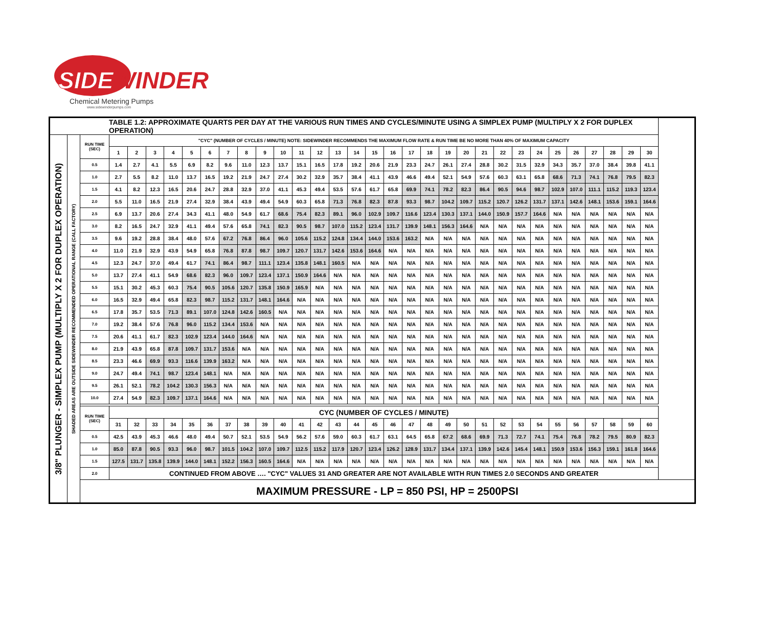SIDEWINDER
Chemical Metering Pumps
www.sidewinderpumps.com
| TABLE 1.2: APPROXIMATE QUARTS PER DAY AT THE VARIOUS RUN TIMES AND CYCLES/MINUTE USING A SIMPLEX PUMP (MULTIPLY X 2 FOR DUPLEX OPERATION) | | | | | | | | | | | | | | | | | | | | | | | | | | | | | | | | |
| --- | --- | --- | --- | --- | --- | --- | --- | --- | --- | --- | --- | --- | --- | --- | --- | --- | --- | --- | --- | --- | --- | --- | --- | --- | --- | --- | --- | --- | --- | --- | --- | --- |
| 3/8" PLUNGER - SIMPLEX PUMP (MULTIPLY X 2 FOR DUPLEX OPERATION) | SHADED AREAS ARE OUTSIDE SIDEWINDER RECOMMENDED OPERATIONAL RANGE (CALL FACTORY) | RUN TIME (SEC) | "CYC" (NUMBER OF CYCLES / MINUTE) NOTE: SIDEWINDER RECOMMENDS THE MAXIMUM FLOW RATE & RUN TIME BE NO MORE THAN 40% OF MAXIMUM CAPACITY | | | | | | | | | | | | | | | | | | | | | | | | | | | | | |
| | | | 1 | 2 | 3 | 4 | 5 | 6 | 7 | 8 | 9 | 10 | 11 | 12 | 13 | 14 | 15 | 16 | 17 | 18 | 19 | 20 | 21 | 22 | 23 | 24 | 25 | 26 | 27 | 28 | 29 | 30 |
| | | 0.5 | 1.4 | 2.7 | 4.1 | 5.5 | 6.9 | 8.2 | 9.6 | 11.0 | 12.3 | 13.7 | 15.1 | 16.5 | 17.8 | 19.2 | 20.6 | 21.9 | 23.3 | 24.7 | 26.1 | 27.4 | 28.8 | 30.2 | 31.5 | 32.9 | 34.3 | 35.7 | 37.0 | 38.4 | 39.8 | 41.1 |
| | | 1.0 | 2.7 | 5.5 | 8.2 | 11.0 | 13.7 | 16.5 | 19.2 | 21.9 | 24.7 | 27.4 | 30.2 | 32.9 | 35.7 | 38.4 | 41.1 | 43.9 | 46.6 | 49.4 | 52.1 | 54.9 | 57.6 | 60.3 | 63.1 | 65.8 | 68.6 | 71.3 | 74.1 | 76.8 | 79.5 | 82.3 |
| | | 1.5 | 4.1 | 8.2 | 12.3 | 16.5 | 20.6 | 24.7 | 28.8 | 32.9 | 37.0 | 41.1 | 45.3 | 49.4 | 53.5 | 57.6 | 61.7 | 65.8 | 69.9 | 74.1 | 78.2 | 82.3 | 86.4 | 90.5 | 94.6 | 98.7 | 102.9 | 107.0 | 111.1 | 115.2 | 119.3 | 123.4 |
| | | 2.0 | 5.5 | 11.0 | 16.5 | 21.9 | 27.4 | 32.9 | 38.4 | 43.9 | 49.4 | 54.9 | 60.3 | 65.8 | 71.3 | 76.8 | 82.3 | 87.8 | 93.3 | 98.7 | 104.2 | 109.7 | 115.2 | 120.7 | 126.2 | 131.7 | 137.1 | 142.6 | 148.1 | 153.6 | 159.1 | 164.6 |
| | | 2.5 | 6.9 | 13.7 | 20.6 | 27.4 | 34.3 | 41.1 | 48.0 | 54.9 | 61.7 | 68.6 | 75.4 | 82.3 | 89.1 | 96.0 | 102.9 | 109.7 | 116.6 | 123.4 | 130.3 | 137.1 | 144.0 | 150.9 | 157.7 | 164.6 | N/A | N/A | N/A | N/A | N/A | N/A |
| | | 3.0 | 8.2 | 16.5 | 24.7 | 32.9 | 41.1 | 49.4 | 57.6 | 65.8 | 74.1 | 82.3 | 90.5 | 98.7 | 107.0 | 115.2 | 123.4 | 131.7 | 139.9 | 148.1 | 156.3 | 164.6 | N/A | N/A | N/A | N/A | N/A | N/A | N/A | N/A | N/A | N/A |
| | | 3.5 | 9.6 | 19.2 | 28.8 | 38.4 | 48.0 | 57.6 | 67.2 | 76.8 | 86.4 | 96.0 | 105.6 | 115.2 | 124.8 | 134.4 | 144.0 | 153.6 | 163.2 | N/A | N/A | N/A | N/A | N/A | N/A | N/A | N/A | N/A | N/A | N/A | N/A | N/A |
| | | 4.0 | 11.0 | 21.9 | 32.9 | 43.9 | 54.9 | 65.8 | 76.8 | 87.8 | 98.7 | 109.7 | 120.7 | 131.7 | 142.6 | 153.6 | 164.6 | N/A | N/A | N/A | N/A | N/A | N/A | N/A | N/A | N/A | N/A | N/A | N/A | N/A | N/A | N/A |
| | | 4.5 | 12.3 | 24.7 | 37.0 | 49.4 | 61.7 | 74.1 | 86.4 | 98.7 | 111.1 | 123.4 | 135.8 | 148.1 | 160.5 | N/A | N/A | N/A | N/A | N/A | N/A | N/A | N/A | N/A | N/A | N/A | N/A | N/A | N/A | N/A | N/A | N/A |
| | | 5.0 | 13.7 | 27.4 | 41.1 | 54.9 | 68.6 | 82.3 | 96.0 | 109.7 | 123.4 | 137.1 | 150.9 | 164.6 | N/A | N/A | N/A | N/A | N/A | N/A | N/A | N/A | N/A | N/A | N/A | N/A | N/A | N/A | N/A | N/A | N/A | N/A |
| | | 5.5 | 15.1 | 30.2 | 45.3 | 60.3 | 75.4 | 90.5 | 105.6 | 120.7 | 135.8 | 150.9 | 165.9 | N/A | N/A | N/A | N/A | N/A | N/A | N/A | N/A | N/A | N/A | N/A | N/A | N/A | N/A | N/A | N/A | N/A | N/A | N/A |
| | | 6.0 | 16.5 | 32.9 | 49.4 | 65.8 | 82.3 | 98.7 | 115.2 | 131.7 | 148.1 | 164.6 | N/A | N/A | N/A | N/A | N/A | N/A | N/A | N/A | N/A | N/A | N/A | N/A | N/A | N/A | N/A | N/A | N/A | N/A | N/A | N/A |
| | | 6.5 | 17.8 | 35.7 | 53.5 | 71.3 | 89.1 | 107.0 | 124.8 | 142.6 | 160.5 | N/A | N/A | N/A | N/A | N/A | N/A | N/A | N/A | N/A | N/A | N/A | N/A | N/A | N/A | N/A | N/A | N/A | N/A | N/A | N/A | N/A |
| | | 7.0 | 19.2 | 38.4 | 57.6 | 76.8 | 96.0 | 115.2 | 134.4 | 153.6 | N/A | N/A | N/A | N/A | N/A | N/A | N/A | N/A | N/A | N/A | N/A | N/A | N/A | N/A | N/A | N/A | N/A | N/A | N/A | N/A | N/A | N/A |
| | | 7.5 | 20.6 | 41.1 | 61.7 | 82.3 | 102.9 | 123.4 | 144.0 | 164.6 | N/A | N/A | N/A | N/A | N/A | N/A | N/A | N/A | N/A | N/A | N/A | N/A | N/A | N/A | N/A | N/A | N/A | N/A | N/A | N/A | N/A | N/A |
| | | 8.0 | 21.9 | 43.9 | 65.8 | 87.8 | 109.7 | 131.7 | 153.6 | N/A | N/A | N/A | N/A | N/A | N/A | N/A | N/A | N/A | N/A | N/A | N/A | N/A | N/A | N/A | N/A | N/A | N/A | N/A | N/A | N/A | N/A | N/A |
| | | 8.5 | 23.3 | 46.6 | 69.9 | 93.3 | 116.6 | 139.9 | 163.2 | N/A | N/A | N/A | N/A | N/A | N/A | N/A | N/A | N/A | N/A | N/A | N/A | N/A | N/A | N/A | N/A | N/A | N/A | N/A | N/A | N/A | N/A | N/A |
| | | 9.0 | 24.7 | 49.4 | 74.1 | 98.7 | 123.4 | 148.1 | N/A | N/A | N/A | N/A | N/A | N/A | N/A | N/A | N/A | N/A | N/A | N/A | N/A | N/A | N/A | N/A | N/A | N/A | N/A | N/A | N/A | N/A | N/A | N/A |
| | | 9.5 | 26.1 | 52.1 | 78.2 | 104.2 | 130.3 | 156.3 | N/A | N/A | N/A | N/A | N/A | N/A | N/A | N/A | N/A | N/A | N/A | N/A | N/A | N/A | N/A | N/A | N/A | N/A | N/A | N/A | N/A | N/A | N/A | N/A |
| | | 10.0 | 27.4 | 54.9 | 82.3 | 109.7 | 137.1 | 164.6 | N/A | N/A | N/A | N/A | N/A | N/A | N/A | N/A | N/A | N/A | N/A | N/A | N/A | N/A | N/A | N/A | N/A | N/A | N/A | N/A | N/A | N/A | N/A | N/A |
| | | RUN TIME (SEC) | CYC (NUMBER OF CYCLES / MINUTE) | | | | | | | | | | | | | | | | | | | | | | | | | | | | | |
| | | | 31 | 32 | 33 | 34 | 35 | 36 | 37 | 38 | 39 | 40 | 41 | 42 | 43 | 44 | 45 | 46 | 47 | 48 | 49 | 50 | 51 | 52 | 53 | 54 | 55 | 56 | 57 | 58 | 59 | 60 |
| | | 0.5 | 42.5 | 43.9 | 45.3 | 46.6 | 48.0 | 49.4 | 50.7 | 52.1 | 53.5 | 54.9 | 56.2 | 57.6 | 59.0 | 60.3 | 61.7 | 63.1 | 64.5 | 65.8 | 67.2 | 68.6 | 69.9 | 71.3 | 72.7 | 74.1 | 75.4 | 76.8 | 78.2 | 79.5 | 80.9 | 82.3 |
| | | 1.0 | 85.0 | 87.8 | 90.5 | 93.3 | 96.0 | 98.7 | 101.5 | 104.2 | 107.0 | 109.7 | 112.5 | 115.2 | 117.9 | 120.7 | 123.4 | 126.2 | 128.9 | 131.7 | 134.4 | 137.1 | 139.9 | 142.6 | 145.4 | 148.1 | 150.9 | 153.6 | 156.3 | 159.1 | 161.8 | 164.6 |
| | | 1.5 | 127.5 | 131.7 | 135.8 | 139.9 | 144.0 | 148.1 | 152.2 | 156.3 | 160.5 | 164.6 | N/A | N/A | N/A | N/A | N/A | N/A | N/A | N/A | N/A | N/A | N/A | N/A | N/A | N/A | N/A | N/A | N/A | N/A | N/A | N/A |
| | | 2.0 | CONTINUED FROM ABOVE …. "CYC" VALUES 31 AND GREATER ARE NOT AVAILABLE WITH RUN TIMES 2.0 SECONDS AND GREATER | | | | | | | | | | | | | | | | | | | | | | | | | | | | | |
| | | MAXIMUM PRESSURE - LP = 850 PSI, HP = 2500PSI | | | | | | | | | | | | | | | | | | | | | | | | | | | | | | |